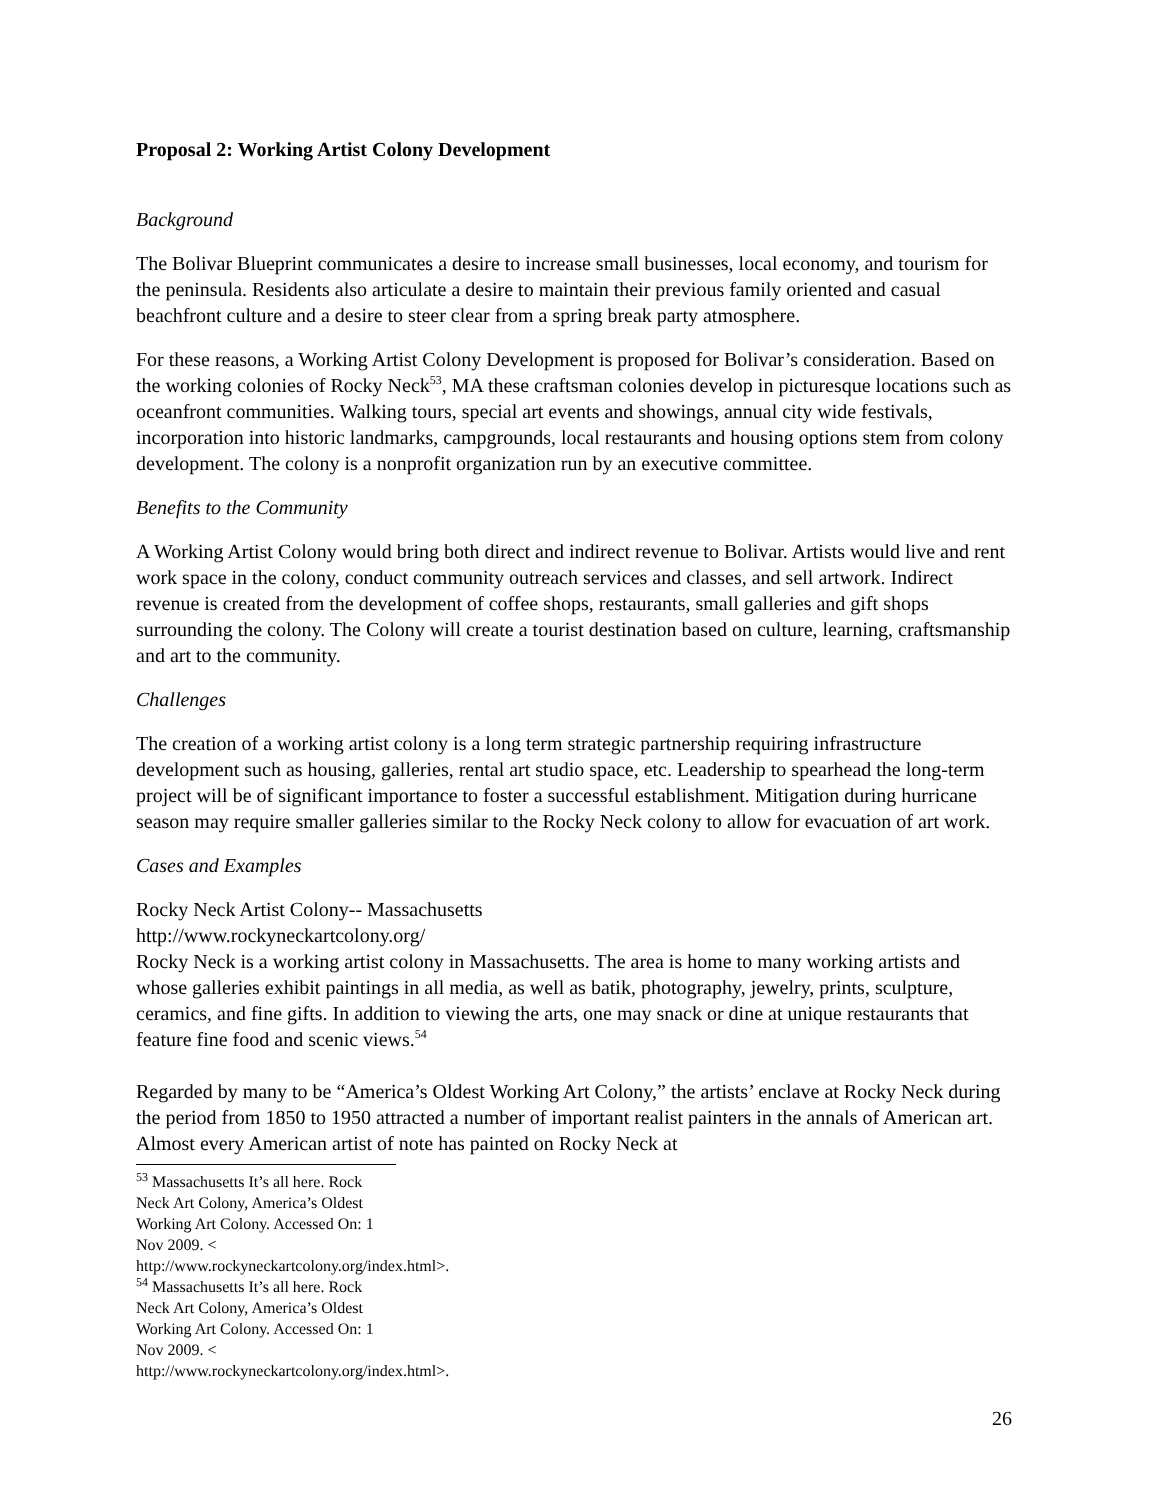Proposal 2: Working Artist Colony Development
Background
The Bolivar Blueprint communicates a desire to increase small businesses, local economy, and tourism for the peninsula. Residents also articulate a desire to maintain their previous family oriented and casual beachfront culture and a desire to steer clear from a spring break party atmosphere.
For these reasons, a Working Artist Colony Development is proposed for Bolivar’s consideration. Based on the working colonies of Rocky Neck<sup>53</sup>, MA these craftsman colonies develop in picturesque locations such as oceanfront communities. Walking tours, special art events and showings, annual city wide festivals, incorporation into historic landmarks, campgrounds, local restaurants and housing options stem from colony development. The colony is a nonprofit organization run by an executive committee.
Benefits to the Community
A Working Artist Colony would bring both direct and indirect revenue to Bolivar. Artists would live and rent work space in the colony, conduct community outreach services and classes, and sell artwork. Indirect revenue is created from the development of coffee shops, restaurants, small galleries and gift shops surrounding the colony. The Colony will create a tourist destination based on culture, learning, craftsmanship and art to the community.
Challenges
The creation of a working artist colony is a long term strategic partnership requiring infrastructure development such as housing, galleries, rental art studio space, etc. Leadership to spearhead the long-term project will be of significant importance to foster a successful establishment. Mitigation during hurricane season may require smaller galleries similar to the Rocky Neck colony to allow for evacuation of art work.
Cases and Examples
Rocky Neck Artist Colony-- Massachusetts
http://www.rockyneckartcolony.org/
Rocky Neck is a working artist colony in Massachusetts. The area is home to many working artists and whose galleries exhibit paintings in all media, as well as batik, photography, jewelry, prints, sculpture, ceramics, and fine gifts. In addition to viewing the arts, one may snack or dine at unique restaurants that feature fine food and scenic views.<sup>54</sup>
Regarded by many to be “America’s Oldest Working Art Colony,” the artists’ enclave at Rocky Neck during the period from 1850 to 1950 attracted a number of important realist painters in the annals of American art. Almost every American artist of note has painted on Rocky Neck at
<sup>53</sup> Massachusetts It’s all here. Rock Neck Art Colony, America’s Oldest Working Art Colony. Accessed On: 1 Nov 2009. < http://www.rockyneckartcolony.org/index.html>.
<sup>54</sup> Massachusetts It’s all here. Rock Neck Art Colony, America’s Oldest Working Art Colony. Accessed On: 1 Nov 2009. < http://www.rockyneckartcolony.org/index.html>.
26